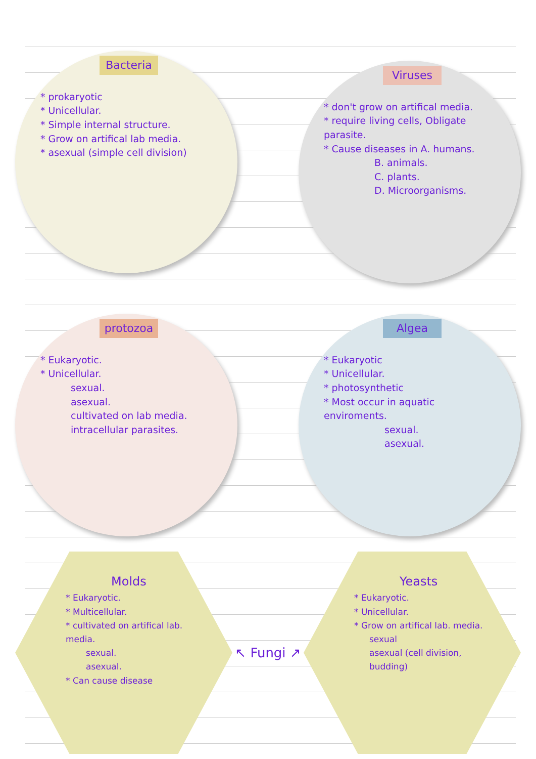Bacteria
* prokaryotic
* Unicellular.
* Simple internal structure.
* Grow on artifical lab media.
* asexual (simple cell division)
Viruses
* don't grow on artifical media.
* require living cells, Obligate parasite.
* Cause diseases in A. humans.
B. animals.
C. plants.
D. Microorganisms.
protozoa
* Eukaryotic.
* Unicellular.
sexual.
asexual.
cultivated on lab media.
intracellular parasites.
Algea
* Eukaryotic
* Unicellular.
* photosynthetic
* Most occur in aquatic enviroments.
sexual.
asexual.
Molds
* Eukaryotic.
* Multicellular.
* cultivated on artifical lab. media.
sexual.
asexual.
* Can cause disease
↖ Fungi ↗
Yeasts
* Eukaryotic.
* Unicellular.
* Grow on artifical lab. media.
sexual
asexual (cell division, budding)